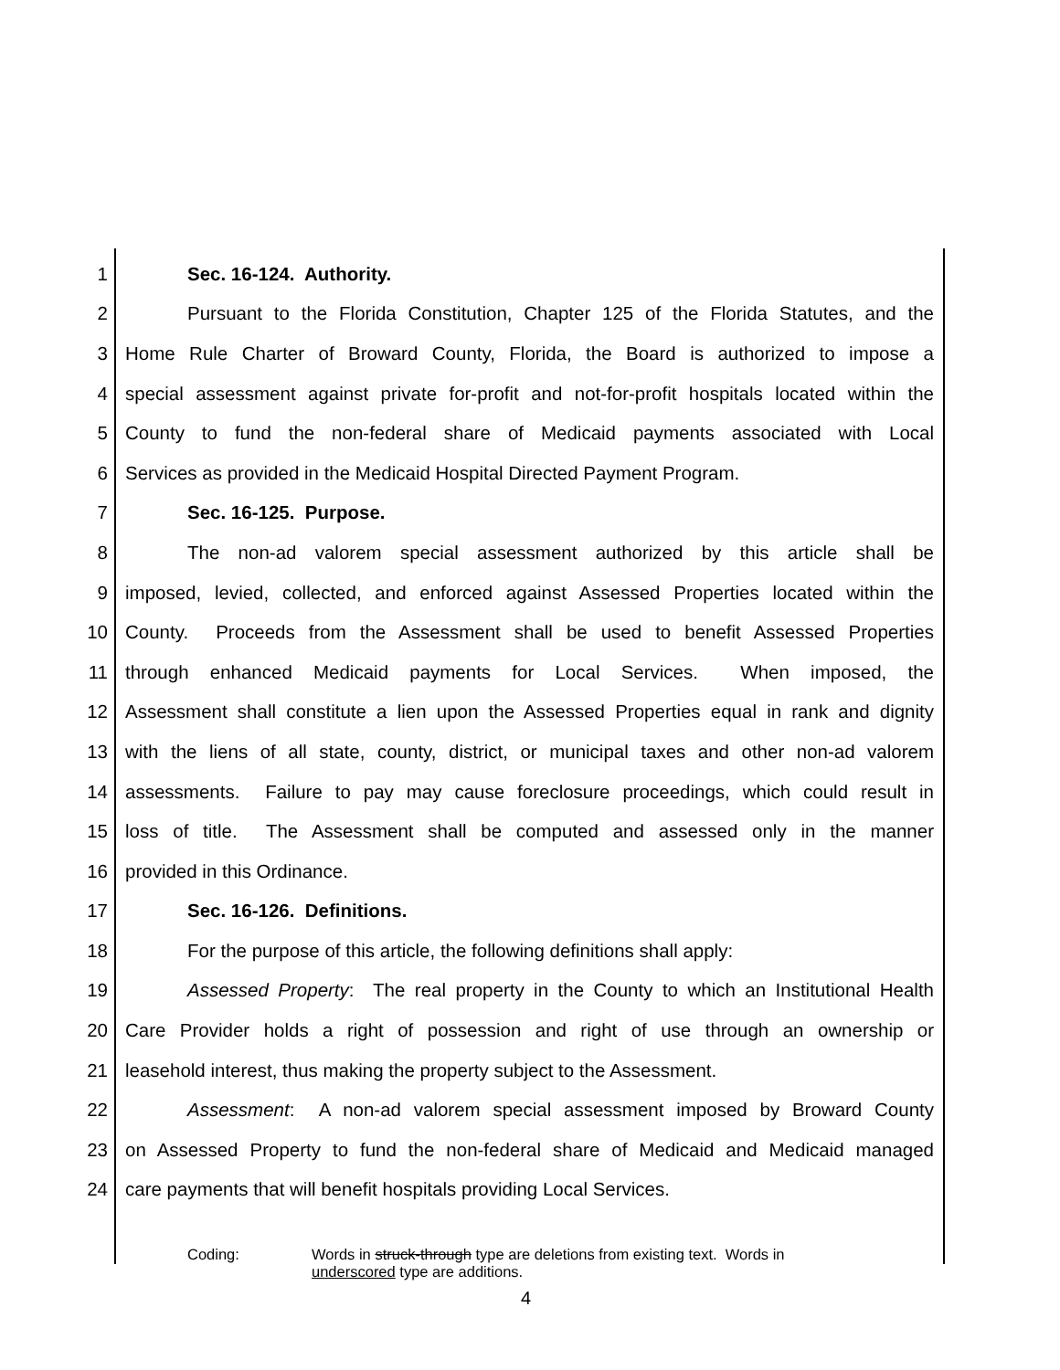1 Sec. 16-124. Authority.
2 Pursuant to the Florida Constitution, Chapter 125 of the Florida Statutes, and the
3 Home Rule Charter of Broward County, Florida, the Board is authorized to impose a
4 special assessment against private for-profit and not-for-profit hospitals located within the
5 County to fund the non-federal share of Medicaid payments associated with Local
6 Services as provided in the Medicaid Hospital Directed Payment Program.
7 Sec. 16-125. Purpose.
8 The non-ad valorem special assessment authorized by this article shall be
9 imposed, levied, collected, and enforced against Assessed Properties located within the
10 County. Proceeds from the Assessment shall be used to benefit Assessed Properties
11 through enhanced Medicaid payments for Local Services. When imposed, the
12 Assessment shall constitute a lien upon the Assessed Properties equal in rank and dignity
13 with the liens of all state, county, district, or municipal taxes and other non-ad valorem
14 assessments. Failure to pay may cause foreclosure proceedings, which could result in
15 loss of title. The Assessment shall be computed and assessed only in the manner
16 provided in this Ordinance.
17 Sec. 16-126. Definitions.
18 For the purpose of this article, the following definitions shall apply:
19 Assessed Property: The real property in the County to which an Institutional Health
20 Care Provider holds a right of possession and right of use through an ownership or
21 leasehold interest, thus making the property subject to the Assessment.
22 Assessment: A non-ad valorem special assessment imposed by Broward County
23 on Assessed Property to fund the non-federal share of Medicaid and Medicaid managed
24 care payments that will benefit hospitals providing Local Services.
Coding: Words in struck-through type are deletions from existing text. Words in
underscored type are additions.
4